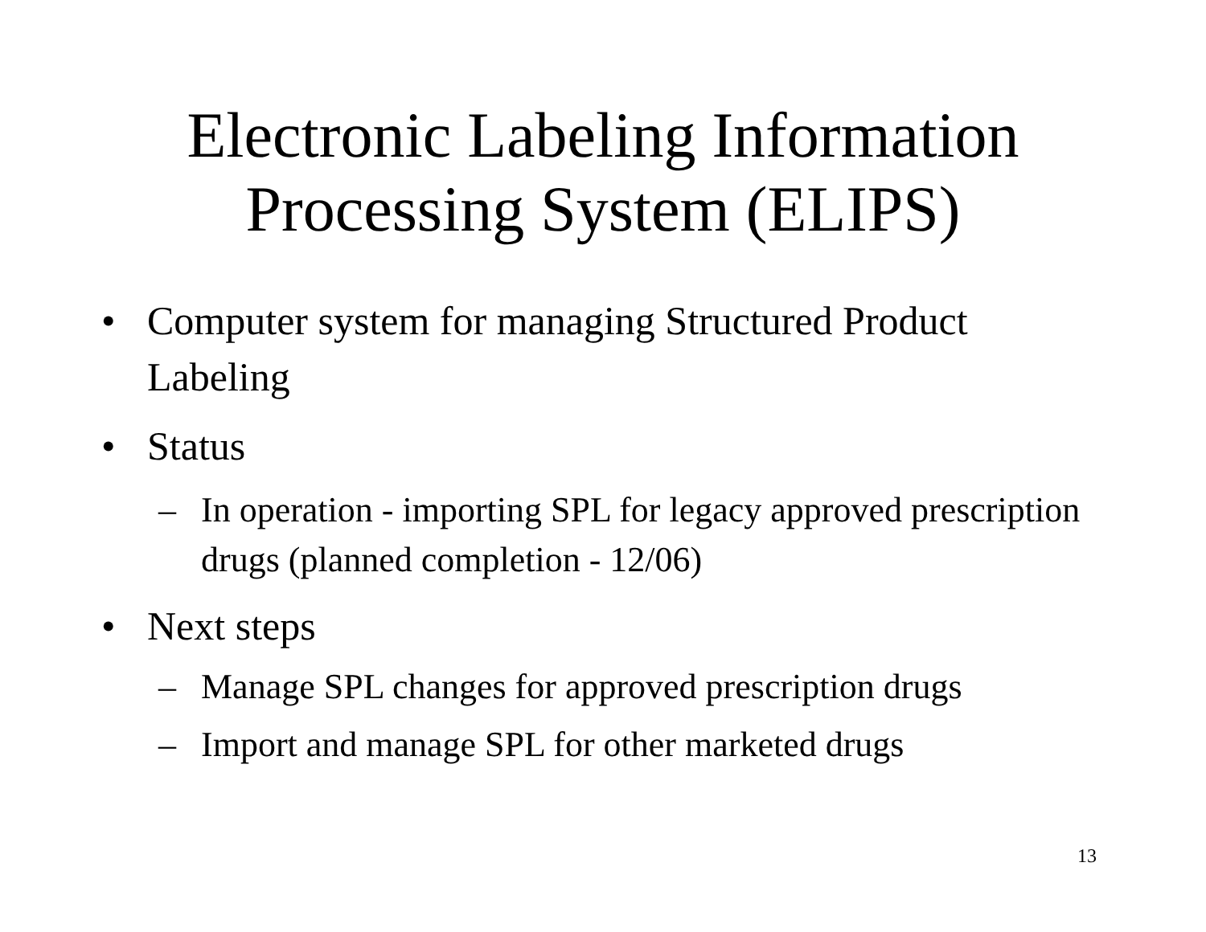Electronic Labeling Information
Processing System (ELIPS)
• Computer system for managing Structured Product Labeling
• Status
– In operation - importing SPL for legacy approved prescription drugs (planned completion - 12/06)
• Next steps
– Manage SPL changes for approved prescription drugs
– Import and manage SPL for other marketed drugs
13